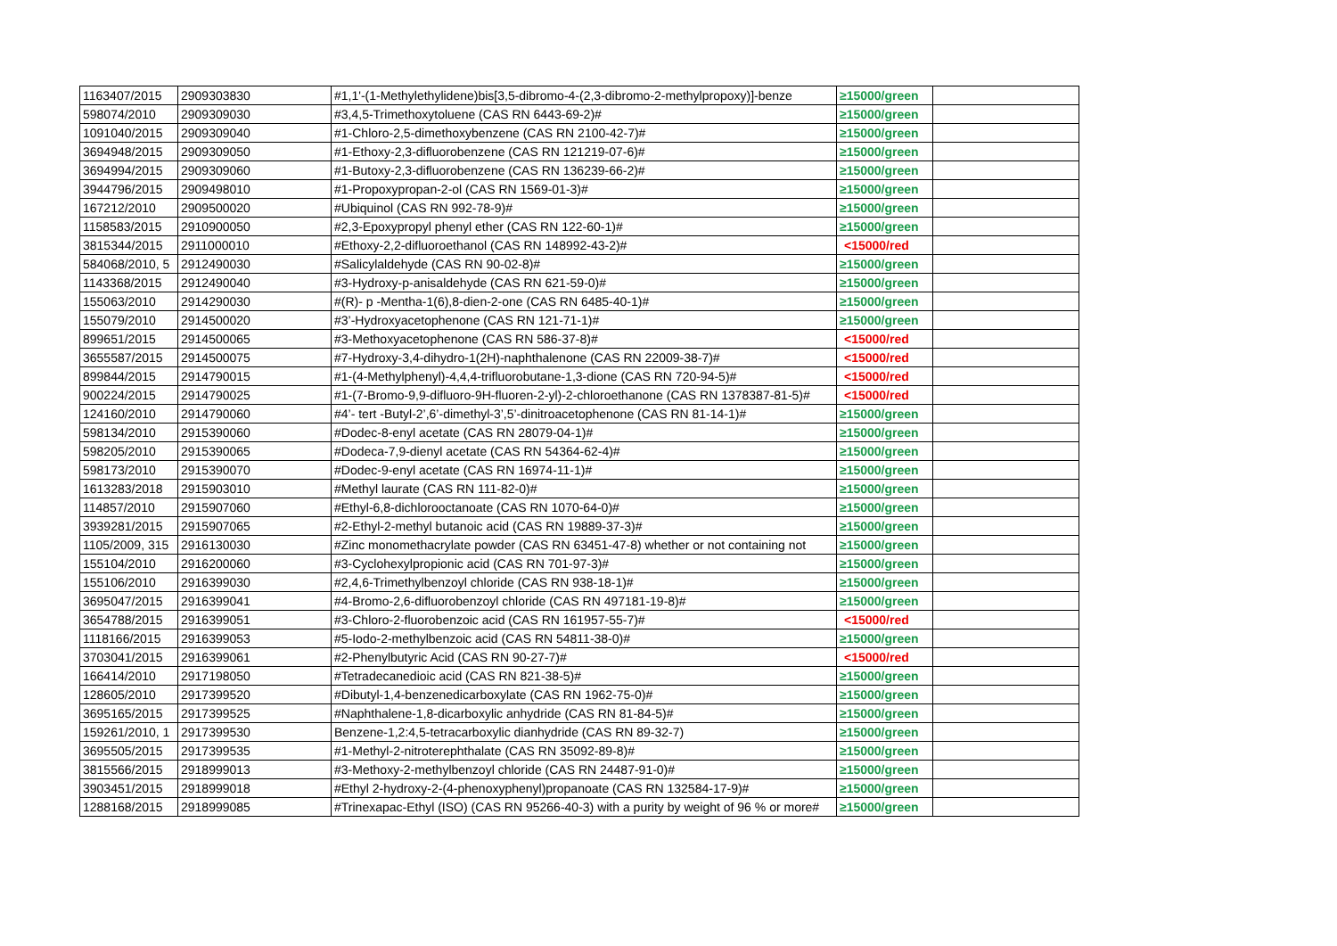| 1163407/2015 | 2909303830 | #1,1'-(1-Methylethylidene)bis[3,5-dibromo-4-(2,3-dibromo-2-methylpropoxy)]-benze | ≥15000/green | |
| 598074/2010 | 2909309030 | #3,4,5-Trimethoxytoluene (CAS RN 6443-69-2)# | ≥15000/green | |
| 1091040/2015 | 2909309040 | #1-Chloro-2,5-dimethoxybenzene (CAS RN 2100-42-7)# | ≥15000/green | |
| 3694948/2015 | 2909309050 | #1-Ethoxy-2,3-difluorobenzene (CAS RN 121219-07-6)# | ≥15000/green | |
| 3694994/2015 | 2909309060 | #1-Butoxy-2,3-difluorobenzene (CAS RN 136239-66-2)# | ≥15000/green | |
| 3944796/2015 | 2909498010 | #1-Propoxypropan-2-ol (CAS RN 1569-01-3)# | ≥15000/green | |
| 167212/2010 | 2909500020 | #Ubiquinol (CAS RN 992-78-9)# | ≥15000/green | |
| 1158583/2015 | 2910900050 | #2,3-Epoxypropyl phenyl ether (CAS RN 122-60-1)# | ≥15000/green | |
| 3815344/2015 | 2911000010 | #Ethoxy-2,2-difluoroethanol (CAS RN 148992-43-2)# | <15000/red | |
| 584068/2010, 5 | 2912490030 | #Salicylaldehyde (CAS RN 90-02-8)# | ≥15000/green | |
| 1143368/2015 | 2912490040 | #3-Hydroxy-p-anisaldehyde (CAS RN 621-59-0)# | ≥15000/green | |
| 155063/2010 | 2914290030 | #(R)- p -Mentha-1(6),8-dien-2-one (CAS RN 6485-40-1)# | ≥15000/green | |
| 155079/2010 | 2914500020 | #3’-Hydroxyacetophenone (CAS RN 121-71-1)# | ≥15000/green | |
| 899651/2015 | 2914500065 | #3-Methoxyacetophenone (CAS RN 586-37-8)# | <15000/red | |
| 3655587/2015 | 2914500075 | #7-Hydroxy-3,4-dihydro-1(2H)-naphthalenone (CAS RN 22009-38-7)# | <15000/red | |
| 899844/2015 | 2914790015 | #1-(4-Methylphenyl)-4,4,4-trifluorobutane-1,3-dione (CAS RN 720-94-5)# | <15000/red | |
| 900224/2015 | 2914790025 | #1-(7-Bromo-9,9-difluoro-9H-fluoren-2-yl)-2-chloroethanone (CAS RN 1378387-81-5)# | <15000/red | |
| 124160/2010 | 2914790060 | #4’- tert -Butyl-2’,6’-dimethyl-3’,5’-dinitroacetophenone (CAS RN 81-14-1)# | ≥15000/green | |
| 598134/2010 | 2915390060 | #Dodec-8-enyl acetate (CAS RN 28079-04-1)# | ≥15000/green | |
| 598205/2010 | 2915390065 | #Dodeca-7,9-dienyl acetate (CAS RN 54364-62-4)# | ≥15000/green | |
| 598173/2010 | 2915390070 | #Dodec-9-enyl acetate (CAS RN 16974-11-1)# | ≥15000/green | |
| 1613283/2018 | 2915903010 | #Methyl laurate (CAS RN 111-82-0)# | ≥15000/green | |
| 114857/2010 | 2915907060 | #Ethyl-6,8-dichlorooctanoate (CAS RN 1070-64-0)# | ≥15000/green | |
| 3939281/2015 | 2915907065 | #2-Ethyl-2-methyl butanoic acid (CAS RN 19889-37-3)# | ≥15000/green | |
| 1105/2009, 315 | 2916130030 | #Zinc monomethacrylate powder (CAS RN 63451-47-8) whether or not containing not | ≥15000/green | |
| 155104/2010 | 2916200060 | #3-Cyclohexylpropionic acid (CAS RN 701-97-3)# | ≥15000/green | |
| 155106/2010 | 2916399030 | #2,4,6-Trimethylbenzoyl chloride (CAS RN 938-18-1)# | ≥15000/green | |
| 3695047/2015 | 2916399041 | #4-Bromo-2,6-difluorobenzoyl chloride (CAS RN 497181-19-8)# | ≥15000/green | |
| 3654788/2015 | 2916399051 | #3-Chloro-2-fluorobenzoic acid (CAS RN 161957-55-7)# | <15000/red | |
| 1118166/2015 | 2916399053 | #5-Iodo-2-methylbenzoic acid (CAS RN 54811-38-0)# | ≥15000/green | |
| 3703041/2015 | 2916399061 | #2-Phenylbutyric Acid (CAS RN 90-27-7)# | <15000/red | |
| 166414/2010 | 2917198050 | #Tetradecanedioic acid (CAS RN 821-38-5)# | ≥15000/green | |
| 128605/2010 | 2917399520 | #Dibutyl-1,4-benzenedicarboxylate (CAS RN 1962-75-0)# | ≥15000/green | |
| 3695165/2015 | 2917399525 | #Naphthalene-1,8-dicarboxylic anhydride (CAS RN 81-84-5)# | ≥15000/green | |
| 159261/2010, 1 | 2917399530 | Benzene-1,2:4,5-tetracarboxylic dianhydride (CAS RN 89-32-7) | ≥15000/green | |
| 3695505/2015 | 2917399535 | #1-Methyl-2-nitroterephthalate (CAS RN 35092-89-8)# | ≥15000/green | |
| 3815566/2015 | 2918999013 | #3-Methoxy-2-methylbenzoyl chloride (CAS RN 24487-91-0)# | ≥15000/green | |
| 3903451/2015 | 2918999018 | #Ethyl 2-hydroxy-2-(4-phenoxyphenyl)propanoate (CAS RN 132584-17-9)# | ≥15000/green | |
| 1288168/2015 | 2918999085 | #Trinexapac-Ethyl (ISO) (CAS RN 95266-40-3) with a purity by weight of 96 % or more# | ≥15000/green | |